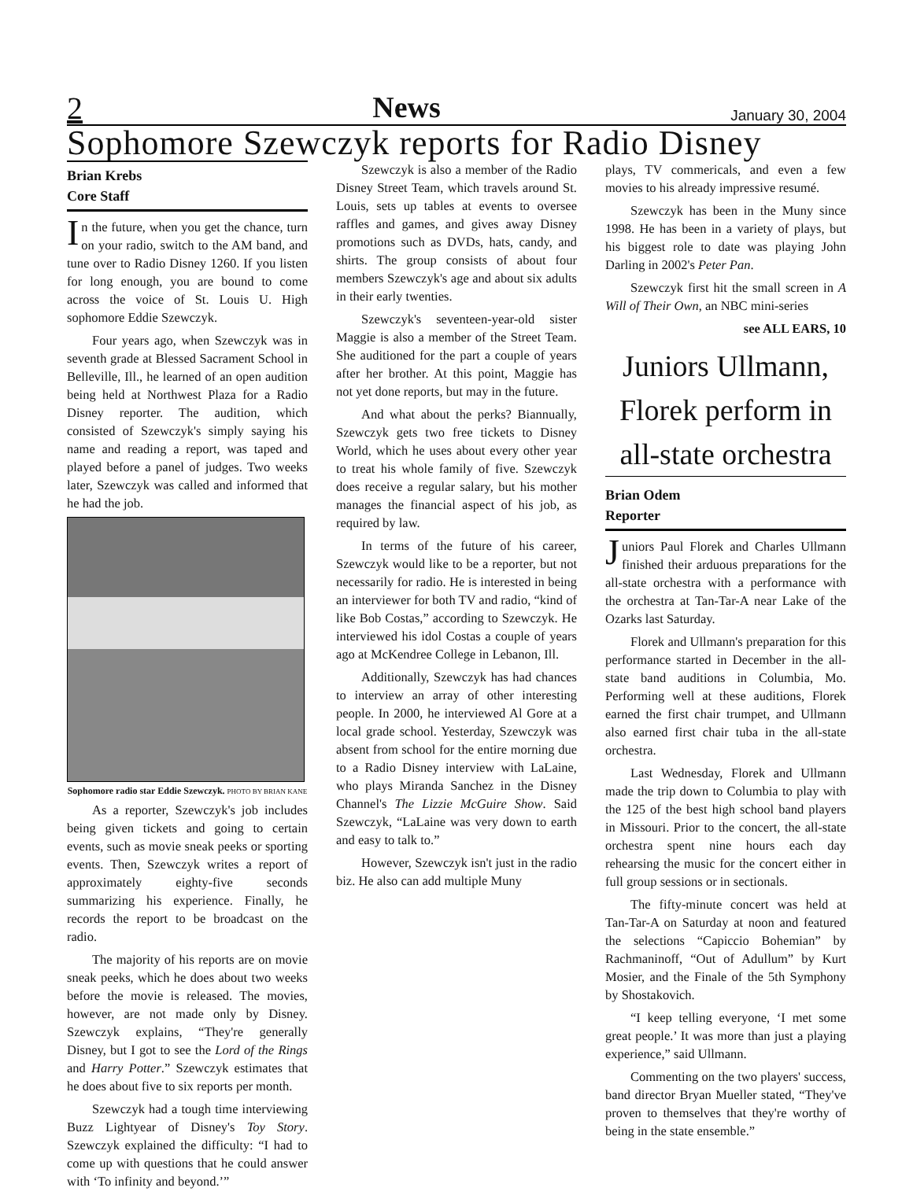2 News January 30, 2004
Sophomore Szewczyk reports for Radio Disney
Brian Krebs
Core Staff
In the future, when you get the chance, turn on your radio, switch to the AM band, and tune over to Radio Disney 1260. If you listen for long enough, you are bound to come across the voice of St. Louis U. High sophomore Eddie Szewczyk.
Four years ago, when Szewczyk was in seventh grade at Blessed Sacrament School in Belleville, Ill., he learned of an open audition being held at Northwest Plaza for a Radio Disney reporter. The audition, which consisted of Szewczyk's simply saying his name and reading a report, was taped and played before a panel of judges. Two weeks later, Szewczyk was called and informed that he had the job.
Sophomore radio star Eddie Szewczyk. PHOTO BY BRIAN KANE
As a reporter, Szewczyk's job includes being given tickets and going to certain events, such as movie sneak peeks or sporting events. Then, Szewczyk writes a report of approximately eighty-five seconds summarizing his experience. Finally, he records the report to be broadcast on the radio.
The majority of his reports are on movie sneak peeks, which he does about two weeks before the movie is released. The movies, however, are not made only by Disney. Szewczyk explains, “They're generally Disney, but I got to see the Lord of the Rings and Harry Potter.” Szewczyk estimates that he does about five to six reports per month.
Szewczyk had a tough time interviewing Buzz Lightyear of Disney's Toy Story. Szewczyk explained the difficulty: “I had to come up with questions that he could answer with ‘To infinity and beyond.’”
Szewczyk is also a member of the Radio Disney Street Team, which travels around St. Louis, sets up tables at events to oversee raffles and games, and gives away Disney promotions such as DVDs, hats, candy, and shirts. The group consists of about four members Szewczyk's age and about six adults in their early twenties.
Szewczyk's seventeen-year-old sister Maggie is also a member of the Street Team. She auditioned for the part a couple of years after her brother. At this point, Maggie has not yet done reports, but may in the future.
And what about the perks? Biannually, Szewczyk gets two free tickets to Disney World, which he uses about every other year to treat his whole family of five. Szewczyk does receive a regular salary, but his mother manages the financial aspect of his job, as required by law.
In terms of the future of his career, Szewczyk would like to be a reporter, but not necessarily for radio. He is interested in being an interviewer for both TV and radio, “kind of like Bob Costas,” according to Szewczyk. He interviewed his idol Costas a couple of years ago at McKendree College in Lebanon, Ill.
Additionally, Szewczyk has had chances to interview an array of other interesting people. In 2000, he interviewed Al Gore at a local grade school. Yesterday, Szewczyk was absent from school for the entire morning due to a Radio Disney interview with LaLaine, who plays Miranda Sanchez in the Disney Channel's The Lizzie McGuire Show. Said Szewczyk, “LaLaine was very down to earth and easy to talk to.”
However, Szewczyk isn't just in the radio biz. He also can add multiple Muny
plays, TV commericals, and even a few movies to his already impressive resumé.
Szewczyk has been in the Muny since 1998. He has been in a variety of plays, but his biggest role to date was playing John Darling in 2002's Peter Pan.
Szewczyk first hit the small screen in A Will of Their Own, an NBC mini-series
see ALL EARS, 10
Juniors Ullmann, Florek perform in all-state orchestra
Brian Odem
Reporter
Juniors Paul Florek and Charles Ullmann finished their arduous preparations for the all-state orchestra with a performance with the orchestra at Tan-Tar-A near Lake of the Ozarks last Saturday.
Florek and Ullmann's preparation for this performance started in December in the all-state band auditions in Columbia, Mo. Performing well at these auditions, Florek earned the first chair trumpet, and Ullmann also earned first chair tuba in the all-state orchestra.
Last Wednesday, Florek and Ullmann made the trip down to Columbia to play with the 125 of the best high school band players in Missouri. Prior to the concert, the all-state orchestra spent nine hours each day rehearsing the music for the concert either in full group sessions or in sectionals.
The fifty-minute concert was held at Tan-Tar-A on Saturday at noon and featured the selections “Capiccio Bohemian” by Rachmaninoff, “Out of Adullum” by Kurt Mosier, and the Finale of the 5th Symphony by Shostakovich.
“I keep telling everyone, ‘I met some great people.’ It was more than just a playing experience,” said Ullmann.
Commenting on the two players' success, band director Bryan Mueller stated, “They've proven to themselves that they're worthy of being in the state ensemble.”